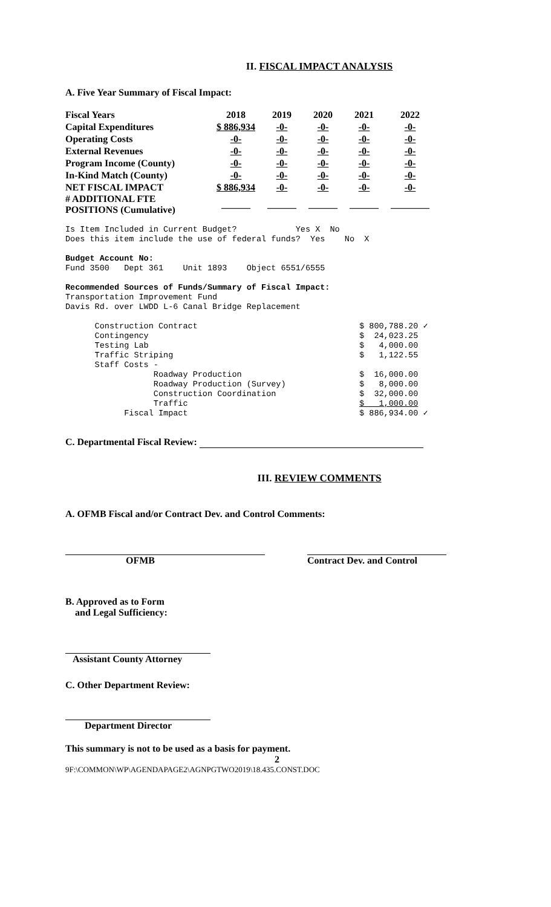II. FISCAL IMPACT ANALYSIS
A. Five Year Summary of Fiscal Impact:
| Fiscal Years | 2018 | 2019 | 2020 | 2021 | 2022 |
| --- | --- | --- | --- | --- | --- |
| Capital Expenditures | $ 886,934 | -0- | -0- | -0- | -0- |
| Operating Costs | -0- | -0- | -0- | -0- | -0- |
| External Revenues | -0- | -0- | -0- | -0- | -0- |
| Program Income (County) | -0- | -0- | -0- | -0- | -0- |
| In-Kind Match (County) | -0- | -0- | -0- | -0- | -0- |
| NET FISCAL IMPACT | $ 886,934 | -0- | -0- | -0- | -0- |
| # ADDITIONAL FTE POSITIONS (Cumulative) | ______ | ______ | ______ | ______ | ________ |
Is Item Included in Current Budget? Yes X No Does this item include the use of federal funds? Yes No X
Budget Account No: Fund 3500 Dept 361 Unit 1893 Object 6551/6555
Recommended Sources of Funds/Summary of Fiscal Impact: Transportation Improvement Fund Davis Rd. over LWDD L-6 Canal Bridge Replacement
Construction Contract $ 800,788.20 ✓ Contingency $ 24,023.25 Testing Lab $ 4,000.00 Traffic Striping $ 1,122.55 Staff Costs - Roadway Production $ 16,000.00 Roadway Production (Survey) $ 8,000.00 Construction Coordination $ 32,000.00 Traffic $ 1,000.00 Fiscal Impact $ 886,934.00 ✓
C. Departmental Fiscal Review:
III. REVIEW COMMENTS
A. OFMB Fiscal and/or Contract Dev. and Control Comments:
OFMB
Contract Dev. and Control
B. Approved as to Form
and Legal Sufficiency:
Assistant County Attorney
C. Other Department Review:
Department Director
This summary is not to be used as a basis for payment.
2
9F:\COMMON\WP\AGENDAPAGE2\AGNPGTWO2019\18.435.CONST.DOC